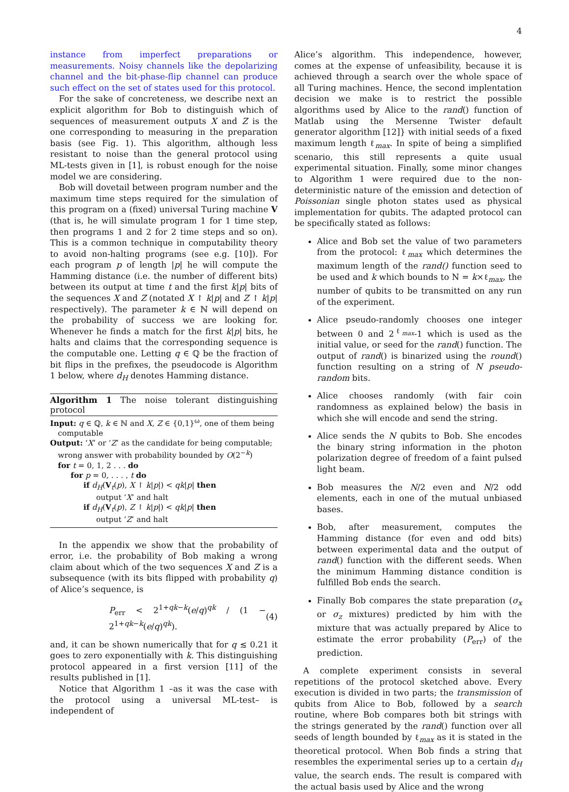4
instance from imperfect preparations or measurements. Noisy channels like the depolarizing channel and the bit-phase-flip channel can produce such effect on the set of states used for this protocol.
For the sake of concreteness, we describe next an explicit algorithm for Bob to distinguish which of sequences of measurement outputs X and Z is the one corresponding to measuring in the preparation basis (see Fig. 1). This algorithm, although less resistant to noise than the general protocol using ML-tests given in [1], is robust enough for the noise model we are considering.
Bob will dovetail between program number and the maximum time steps required for the simulation of this program on a (fixed) universal Turing machine V (that is, he will simulate program 1 for 1 time step, then programs 1 and 2 for 2 time steps and so on). This is a common technique in computability theory to avoid non-halting programs (see e.g. [10]). For each program p of length |p| he will compute the Hamming distance (i.e. the number of different bits) between its output at time t and the first k|p| bits of the sequences X and Z (notated X ↾ k|p| and Z ↾ k|p| respectively). The parameter k ∈ ℕ will depend on the probability of success we are looking for. Whenever he finds a match for the first k|p| bits, he halts and claims that the corresponding sequence is the computable one. Letting q ∈ ℚ be the fraction of bit flips in the prefixes, the pseudocode is Algorithm 1 below, where d<sub>H</sub> denotes Hamming distance.
Algorithm 1 The noise tolerant distinguishing protocol
Input: q ∈ ℚ, k ∈ ℕ and X, Z ∈ {0,1}<sup>ω</sup>, one of them being
computable
Output: ‘X’ or ‘Z’ as the candidate for being computable;
wrong answer with probability bounded by O(2<sup>−k</sup>)
for t = 0, 1, 2 . . . do
for p = 0, . . . , t do
if d<sub>H</sub>(V<sub>t</sub>(p), X ↾ k|p|) < qk|p| then
output ‘X’ and halt
if d<sub>H</sub>(V<sub>t</sub>(p), Z ↾ k|p|) < qk|p| then
output ‘Z’ and halt
In the appendix we show that the probability of error, i.e. the probability of Bob making a wrong claim about which of the two sequences X and Z is a subsequence (with its bits flipped with probability q) of Alice’s sequence, is
P<sub>err</sub> < 2<sup>1+qk−k</sup>(e/q)<sup>qk</sup> / (1 − 2<sup>1+qk−k</sup>(e/q)<sup>qk</sup>). (4)
and, it can be shown numerically that for q ≲ 0.21 it goes to zero exponentially with k. This distinguishing protocol appeared in a first version [11] of the results published in [1].
Notice that Algorithm 1 –as it was the case with the protocol using a universal ML-test– is independent of
Alice’s algorithm. This independence, however, comes at the expense of unfeasibility, because it is achieved through a search over the whole space of all Turing machines. Hence, the second implentation decision we make is to restrict the possible algorithms used by Alice to the rand() function of Matlab using the Mersenne Twister default generator algorithm [12]} with initial seeds of a fixed maximum length ℓ<sub>max</sub>. In spite of being a simplified scenario, this still represents a quite usual experimental situation. Finally, some minor changes to Algorithm 1 were required due to the non-deterministic nature of the emission and detection of Poissonian single photon states used as physical implementation for qubits. The adapted protocol can be specifically stated as follows:
Alice and Bob set the value of two parameters from the protocol: ℓ<sub>max</sub> which determines the maximum length of the rand() function seed to be used and k which bounds to N = k×ℓ<sub>max</sub>, the number of qubits to be transmitted on any run of the experiment.
Alice pseudo-randomly chooses one integer between 0 and 2<sup>ℓ<sub>max</sub></sup>-1 which is used as the initial value, or seed for the rand() function. The output of rand() is binarized using the round() function resulting on a string of N pseudo-random bits.
Alice chooses randomly (with fair coin randomness as explained below) the basis in which she will encode and send the string.
Alice sends the N qubits to Bob. She encodes the binary string information in the photon polarization degree of freedom of a faint pulsed light beam.
Bob measures the N/2 even and N/2 odd elements, each in one of the mutual unbiased bases.
Bob, after measurement, computes the Hamming distance (for even and odd bits) between experimental data and the output of rand() function with the different seeds. When the minimum Hamming distance condition is fulfilled Bob ends the search.
Finally Bob compares the state preparation (σ<sub>x</sub> or σ<sub>z</sub> mixtures) predicted by him with the mixture that was actually prepared by Alice to estimate the error probability (P<sub>err</sub>) of the prediction.
A complete experiment consists in several repetitions of the protocol sketched above. Every execution is divided in two parts; the transmission of qubits from Alice to Bob, followed by a search routine, where Bob compares both bit strings with the strings generated by the rand() function over all seeds of length bounded by ℓ<sub>max</sub> as it is stated in the theoretical protocol. When Bob finds a string that resembles the experimental series up to a certain d<sub>H</sub> value, the search ends. The result is compared with the actual basis used by Alice and the wrong